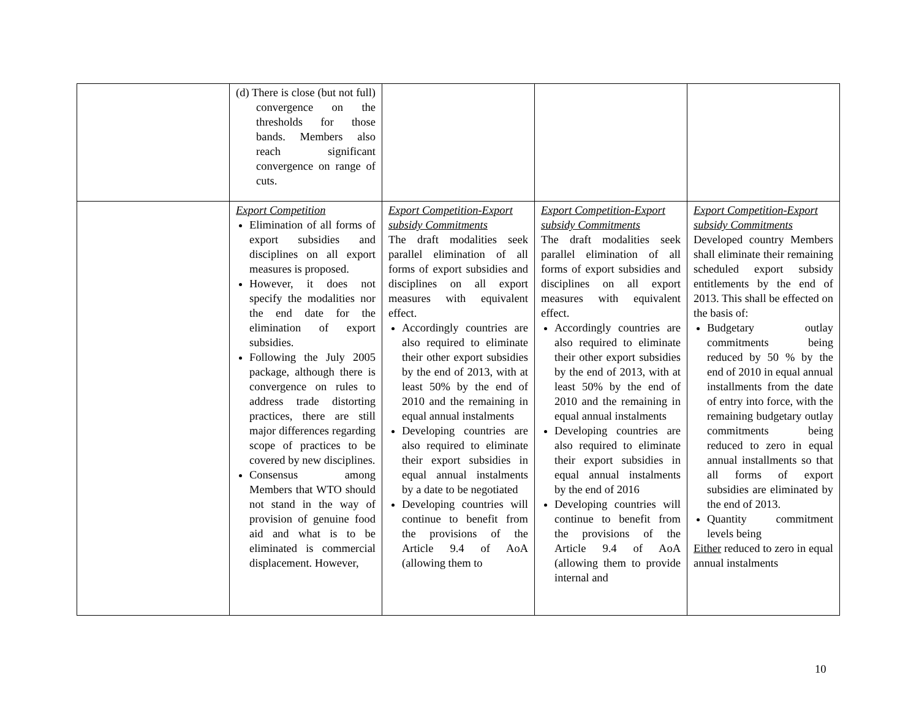| | (d) There is close (but not full) convergence on the thresholds for those bands. Members also reach significant convergence on range of cuts. | | | |
| | Export Competition Elimination of all forms of export subsidies and disciplines on all export measures is proposed. However, it does not specify the modalities nor the end date for the elimination of export subsidies. Following the July 2005 package, although there is convergence on rules to address trade distorting practices, there are still major differences regarding scope of practices to be covered by new disciplines. Consensus among Members that WTO should not stand in the way of provision of genuine food aid and what is to be eliminated is commercial displacement. However, | Export Competition-Export subsidy Commitments The draft modalities seek parallel elimination of all forms of export subsidies and disciplines on all export measures with equivalent effect. Accordingly countries are also required to eliminate their other export subsidies by the end of 2013, with at least 50% by the end of 2010 and the remaining in equal annual instalments Developing countries are also required to eliminate their export subsidies in equal annual instalments by a date to be negotiated Developing countries will continue to benefit from the provisions of the Article 9.4 of AoA (allowing them to | Export Competition-Export subsidy Commitments The draft modalities seek parallel elimination of all forms of export subsidies and disciplines on all export measures with equivalent effect. Accordingly countries are also required to eliminate their other export subsidies by the end of 2013, with at least 50% by the end of 2010 and the remaining in equal annual instalments Developing countries are also required to eliminate their export subsidies in equal annual instalments by the end of 2016 Developing countries will continue to benefit from the provisions of the Article 9.4 of AoA (allowing them to provide internal and | Export Competition-Export subsidy Commitments Developed country Members shall eliminate their remaining scheduled export subsidy entitlements by the end of 2013. This shall be effected on the basis of: Budgetary outlay commitments being reduced by 50 % by the end of 2010 in equal annual installments from the date of entry into force, with the remaining budgetary outlay commitments being reduced to zero in equal annual installments so that all forms of export subsidies are eliminated by the end of 2013. Quantity commitment levels being Either reduced to zero in equal annual instalments |
10